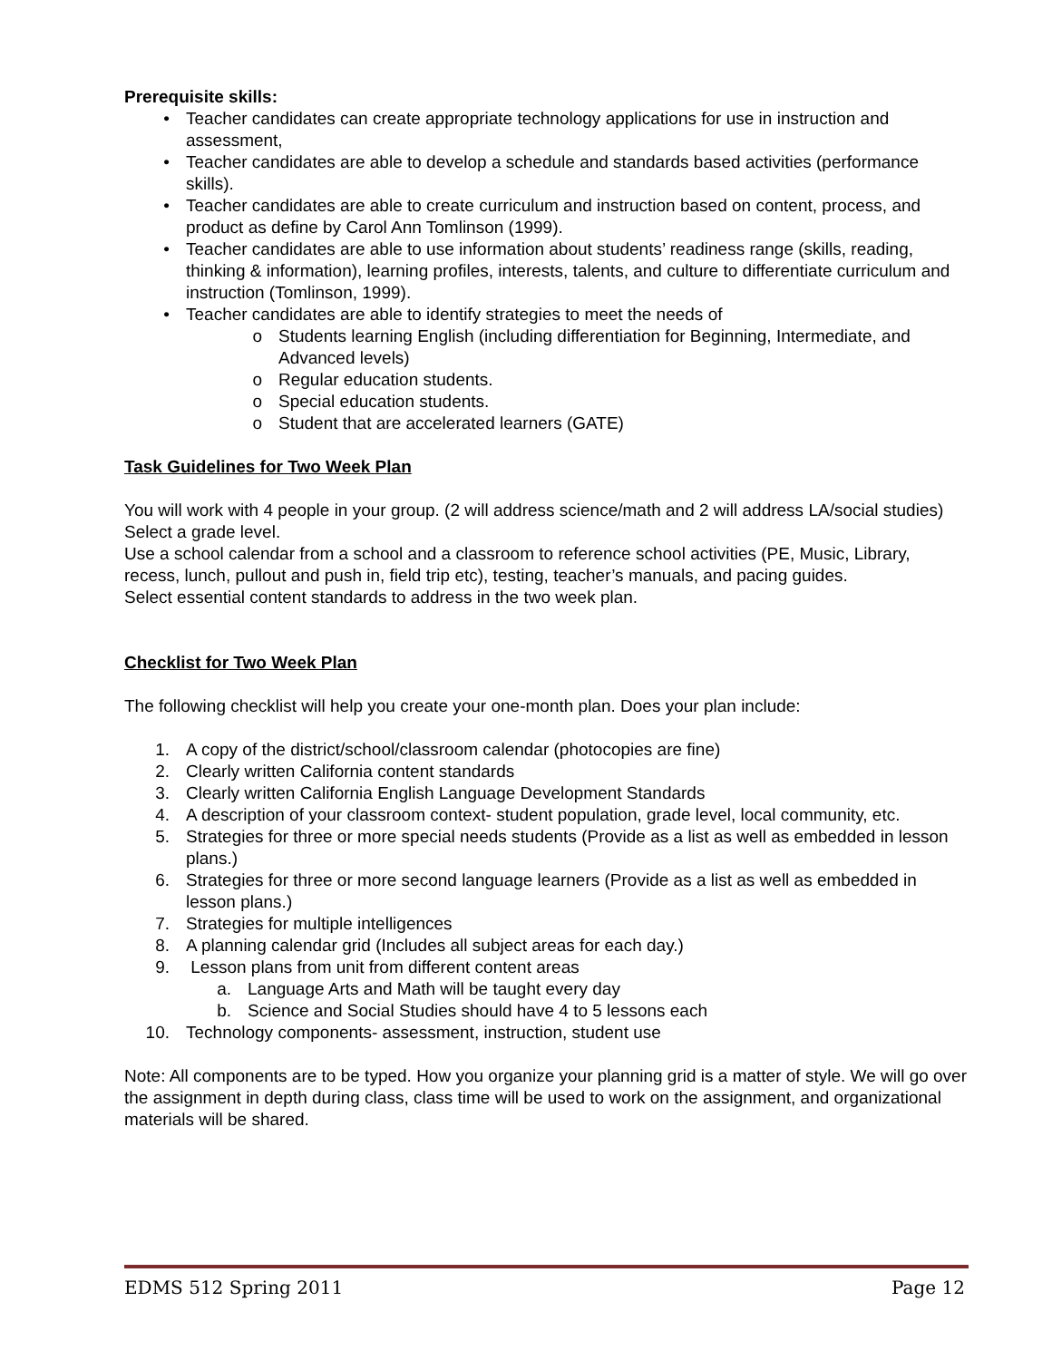Prerequisite skills:
• Teacher candidates can create appropriate technology applications for use in instruction and assessment,
• Teacher candidates are able to develop a schedule and standards based activities (performance skills).
• Teacher candidates are able to create curriculum and instruction based on content, process, and product as define by Carol Ann Tomlinson (1999).
• Teacher candidates are able to use information about students’ readiness range (skills, reading, thinking & information), learning profiles, interests, talents, and culture to differentiate curriculum and instruction (Tomlinson, 1999).
• Teacher candidates are able to identify strategies to meet the needs of
o Students learning English (including differentiation for Beginning, Intermediate, and Advanced levels)
o Regular education students.
o Special education students.
o Student that are accelerated learners (GATE)
Task Guidelines for Two Week Plan
You will work with 4 people in your group. (2 will address science/math and 2 will address LA/social studies)
Select a grade level.
Use a school calendar from a school and a classroom to reference school activities (PE, Music, Library, recess, lunch, pullout and push in, field trip etc), testing, teacher’s manuals, and pacing guides.
Select essential content standards to address in the two week plan.
Checklist for Two Week Plan
The following checklist will help you create your one-month plan. Does your plan include:
1. A copy of the district/school/classroom calendar (photocopies are fine)
2. Clearly written California content standards
3. Clearly written California English Language Development Standards
4. A description of your classroom context- student population, grade level, local community, etc.
5. Strategies for three or more special needs students (Provide as a list as well as embedded in lesson plans.)
6. Strategies for three or more second language learners (Provide as a list as well as embedded in lesson plans.)
7. Strategies for multiple intelligences
8. A planning calendar grid (Includes all subject areas for each day.)
9. Lesson plans from unit from different content areas
a. Language Arts and Math will be taught every day
b. Science and Social Studies should have 4 to 5 lessons each
10. Technology components- assessment, instruction, student use
Note: All components are to be typed. How you organize your planning grid is a matter of style. We will go over the assignment in depth during class, class time will be used to work on the assignment, and organizational materials will be shared.
EDMS 512 Spring 2011 Page 12